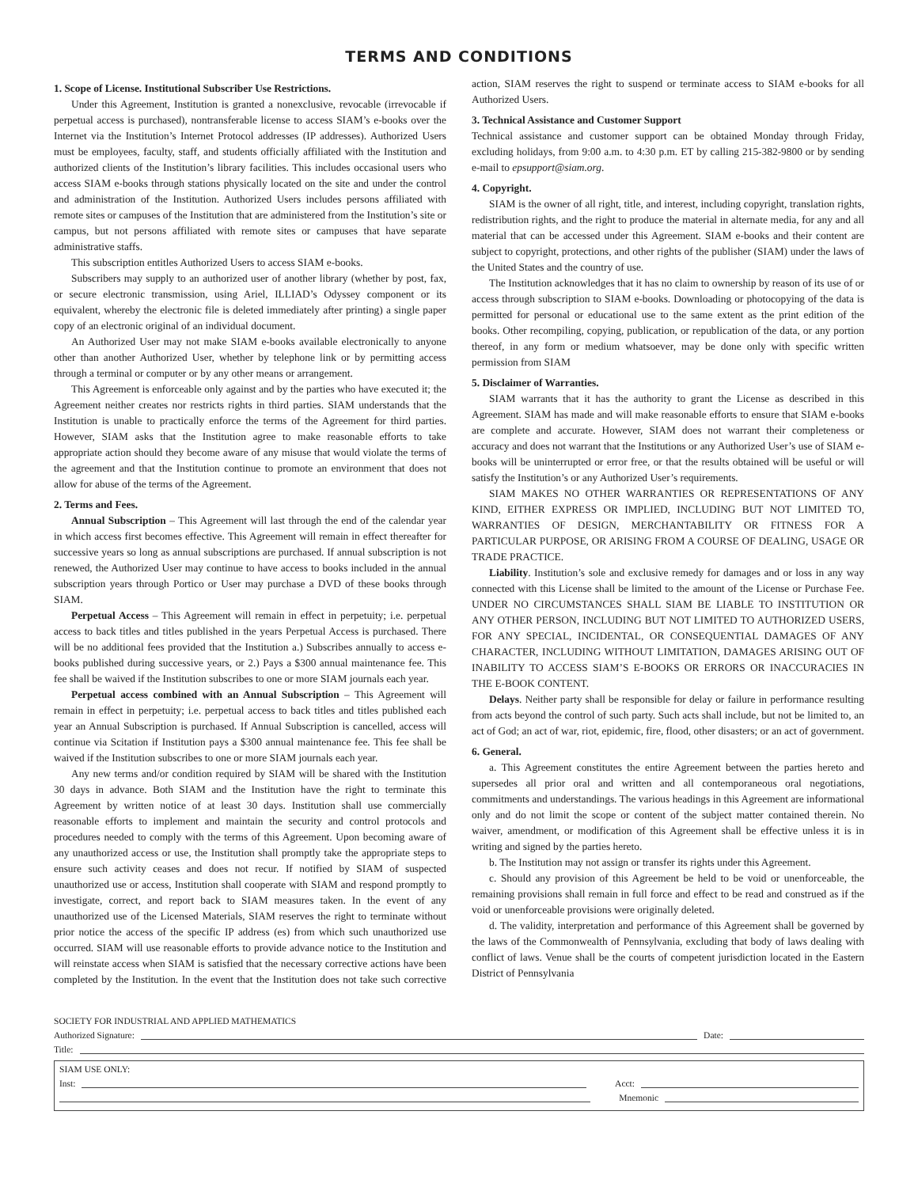TERMS AND CONDITIONS
1. Scope of License. Institutional Subscriber Use Restrictions.
Under this Agreement, Institution is granted a nonexclusive, revocable (irrevocable if perpetual access is purchased), nontransferable license to access SIAM’s e-books over the Internet via the Institution’s Internet Protocol addresses (IP addresses). Authorized Users must be employees, faculty, staff, and students officially affiliated with the Institution and authorized clients of the Institution’s library facilities. This includes occasional users who access SIAM e-books through stations physically located on the site and under the control and administration of the Institution. Authorized Users includes persons affiliated with remote sites or campuses of the Institution that are administered from the Institution’s site or campus, but not persons affiliated with remote sites or campuses that have separate administrative staffs.
This subscription entitles Authorized Users to access SIAM e-books.
Subscribers may supply to an authorized user of another library (whether by post, fax, or secure electronic transmission, using Ariel, ILLIAD’s Odyssey component or its equivalent, whereby the electronic file is deleted immediately after printing) a single paper copy of an electronic original of an individual document.
An Authorized User may not make SIAM e-books available electronically to anyone other than another Authorized User, whether by telephone link or by permitting access through a terminal or computer or by any other means or arrangement.
This Agreement is enforceable only against and by the parties who have executed it; the Agreement neither creates nor restricts rights in third parties. SIAM understands that the Institution is unable to practically enforce the terms of the Agreement for third parties. However, SIAM asks that the Institution agree to make reasonable efforts to take appropriate action should they become aware of any misuse that would violate the terms of the agreement and that the Institution continue to promote an environment that does not allow for abuse of the terms of the Agreement.
2. Terms and Fees.
Annual Subscription – This Agreement will last through the end of the calendar year in which access first becomes effective. This Agreement will remain in effect thereafter for successive years so long as annual subscriptions are purchased. If annual subscription is not renewed, the Authorized User may continue to have access to books included in the annual subscription years through Portico or User may purchase a DVD of these books through SIAM.
Perpetual Access – This Agreement will remain in effect in perpetuity; i.e. perpetual access to back titles and titles published in the years Perpetual Access is purchased. There will be no additional fees provided that the Institution a.) Subscribes annually to access e-books published during successive years, or 2.) Pays a $300 annual maintenance fee. This fee shall be waived if the Institution subscribes to one or more SIAM journals each year.
Perpetual access combined with an Annual Subscription – This Agreement will remain in effect in perpetuity; i.e. perpetual access to back titles and titles published each year an Annual Subscription is purchased. If Annual Subscription is cancelled, access will continue via Scitation if Institution pays a $300 annual maintenance fee. This fee shall be waived if the Institution subscribes to one or more SIAM journals each year.
Any new terms and/or condition required by SIAM will be shared with the Institution 30 days in advance. Both SIAM and the Institution have the right to terminate this Agreement by written notice of at least 30 days. Institution shall use commercially reasonable efforts to implement and maintain the security and control protocols and procedures needed to comply with the terms of this Agreement. Upon becoming aware of any unauthorized access or use, the Institution shall promptly take the appropriate steps to ensure such activity ceases and does not recur. If notified by SIAM of suspected unauthorized use or access, Institution shall cooperate with SIAM and respond promptly to investigate, correct, and report back to SIAM measures taken. In the event of any unauthorized use of the Licensed Materials, SIAM reserves the right to terminate without prior notice the access of the specific IP address (es) from which such unauthorized use occurred. SIAM will use reasonable efforts to provide advance notice to the Institution and will reinstate access when SIAM is satisfied that the necessary corrective actions have been completed by the Institution. In the event that the Institution does not take such corrective action, SIAM reserves the right to suspend or terminate access to SIAM e-books for all Authorized Users.
3. Technical Assistance and Customer Support
Technical assistance and customer support can be obtained Monday through Friday, excluding holidays, from 9:00 a.m. to 4:30 p.m. ET by calling 215-382-9800 or by sending e-mail to epsupport@siam.org.
4. Copyright.
SIAM is the owner of all right, title, and interest, including copyright, translation rights, redistribution rights, and the right to produce the material in alternate media, for any and all material that can be accessed under this Agreement. SIAM e-books and their content are subject to copyright, protections, and other rights of the publisher (SIAM) under the laws of the United States and the country of use.
The Institution acknowledges that it has no claim to ownership by reason of its use of or access through subscription to SIAM e-books. Downloading or photocopying of the data is permitted for personal or educational use to the same extent as the print edition of the books. Other recompiling, copying, publication, or republication of the data, or any portion thereof, in any form or medium whatsoever, may be done only with specific written permission from SIAM
5. Disclaimer of Warranties.
SIAM warrants that it has the authority to grant the License as described in this Agreement. SIAM has made and will make reasonable efforts to ensure that SIAM e-books are complete and accurate. However, SIAM does not warrant their completeness or accuracy and does not warrant that the Institutions or any Authorized User’s use of SIAM e-books will be uninterrupted or error free, or that the results obtained will be useful or will satisfy the Institution’s or any Authorized User’s requirements.
SIAM MAKES NO OTHER WARRANTIES OR REPRESENTATIONS OF ANY KIND, EITHER EXPRESS OR IMPLIED, INCLUDING BUT NOT LIMITED TO, WARRANTIES OF DESIGN, MERCHANTABILITY OR FITNESS FOR A PARTICULAR PURPOSE, OR ARISING FROM A COURSE OF DEALING, USAGE OR TRADE PRACTICE.
Liability. Institution’s sole and exclusive remedy for damages and or loss in any way connected with this License shall be limited to the amount of the License or Purchase Fee. UNDER NO CIRCUMSTANCES SHALL SIAM BE LIABLE TO INSTITUTION OR ANY OTHER PERSON, INCLUDING BUT NOT LIMITED TO AUTHORIZED USERS, FOR ANY SPECIAL, INCIDENTAL, OR CONSEQUENTIAL DAMAGES OF ANY CHARACTER, INCLUDING WITHOUT LIMITATION, DAMAGES ARISING OUT OF INABILITY TO ACCESS SIAM’S E-BOOKS OR ERRORS OR INACCURACIES IN THE E-BOOK CONTENT.
Delays. Neither party shall be responsible for delay or failure in performance resulting from acts beyond the control of such party. Such acts shall include, but not be limited to, an act of God; an act of war, riot, epidemic, fire, flood, other disasters; or an act of government.
6. General.
a. This Agreement constitutes the entire Agreement between the parties hereto and supersedes all prior oral and written and all contemporaneous oral negotiations, commitments and understandings. The various headings in this Agreement are informational only and do not limit the scope or content of the subject matter contained therein. No waiver, amendment, or modification of this Agreement shall be effective unless it is in writing and signed by the parties hereto.
b. The Institution may not assign or transfer its rights under this Agreement.
c. Should any provision of this Agreement be held to be void or unenforceable, the remaining provisions shall remain in full force and effect to be read and construed as if the void or unenforceable provisions were originally deleted.
d. The validity, interpretation and performance of this Agreement shall be governed by the laws of the Commonwealth of Pennsylvania, excluding that body of laws dealing with conflict of laws. Venue shall be the courts of competent jurisdiction located in the Eastern District of Pennsylvania
SOCIETY FOR INDUSTRIAL AND APPLIED MATHEMATICS
Authorized Signature: Date:
Title:
SIAM USE ONLY:
Inst: Acct:
Mnemonic